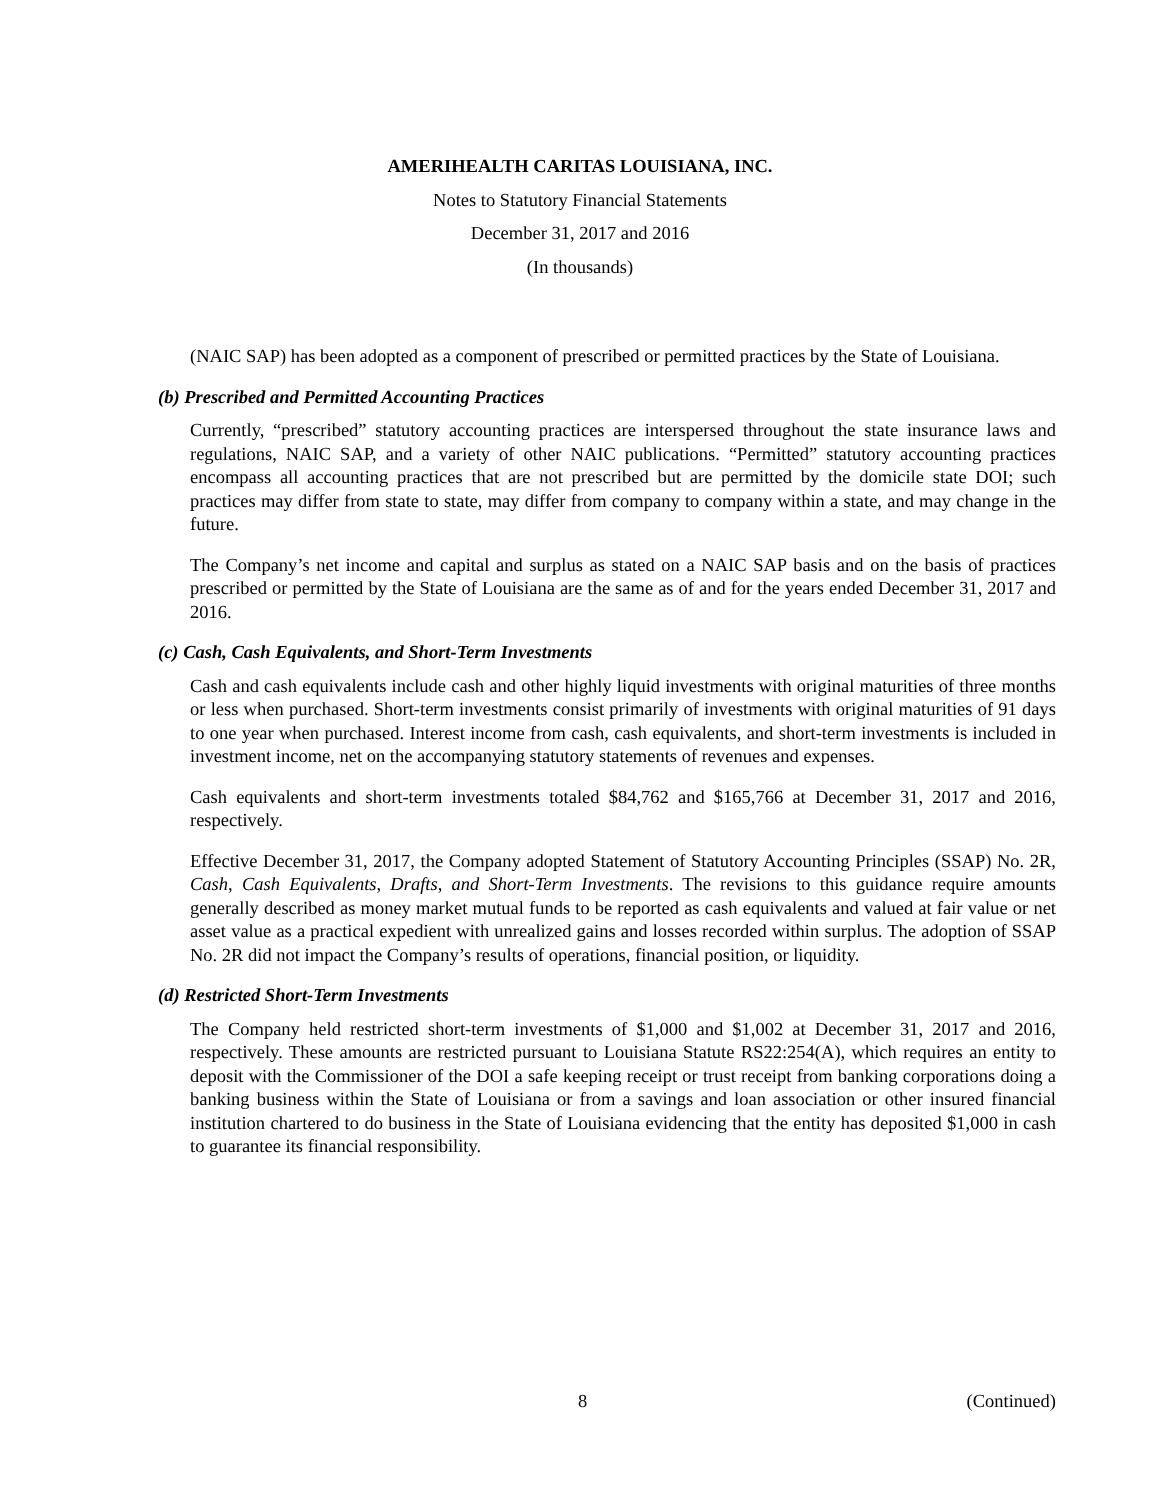AMERIHEALTH CARITAS LOUISIANA, INC.
Notes to Statutory Financial Statements
December 31, 2017 and 2016
(In thousands)
(NAIC SAP) has been adopted as a component of prescribed or permitted practices by the State of Louisiana.
(b) Prescribed and Permitted Accounting Practices
Currently, “prescribed” statutory accounting practices are interspersed throughout the state insurance laws and regulations, NAIC SAP, and a variety of other NAIC publications. “Permitted” statutory accounting practices encompass all accounting practices that are not prescribed but are permitted by the domicile state DOI; such practices may differ from state to state, may differ from company to company within a state, and may change in the future.
The Company’s net income and capital and surplus as stated on a NAIC SAP basis and on the basis of practices prescribed or permitted by the State of Louisiana are the same as of and for the years ended December 31, 2017 and 2016.
(c) Cash, Cash Equivalents, and Short-Term Investments
Cash and cash equivalents include cash and other highly liquid investments with original maturities of three months or less when purchased. Short-term investments consist primarily of investments with original maturities of 91 days to one year when purchased. Interest income from cash, cash equivalents, and short-term investments is included in investment income, net on the accompanying statutory statements of revenues and expenses.
Cash equivalents and short-term investments totaled $84,762 and $165,766 at December 31, 2017 and 2016, respectively.
Effective December 31, 2017, the Company adopted Statement of Statutory Accounting Principles (SSAP) No. 2R, Cash, Cash Equivalents, Drafts, and Short-Term Investments. The revisions to this guidance require amounts generally described as money market mutual funds to be reported as cash equivalents and valued at fair value or net asset value as a practical expedient with unrealized gains and losses recorded within surplus. The adoption of SSAP No. 2R did not impact the Company’s results of operations, financial position, or liquidity.
(d) Restricted Short-Term Investments
The Company held restricted short-term investments of $1,000 and $1,002 at December 31, 2017 and 2016, respectively. These amounts are restricted pursuant to Louisiana Statute RS22:254(A), which requires an entity to deposit with the Commissioner of the DOI a safe keeping receipt or trust receipt from banking corporations doing a banking business within the State of Louisiana or from a savings and loan association or other insured financial institution chartered to do business in the State of Louisiana evidencing that the entity has deposited $1,000 in cash to guarantee its financial responsibility.
8 (Continued)